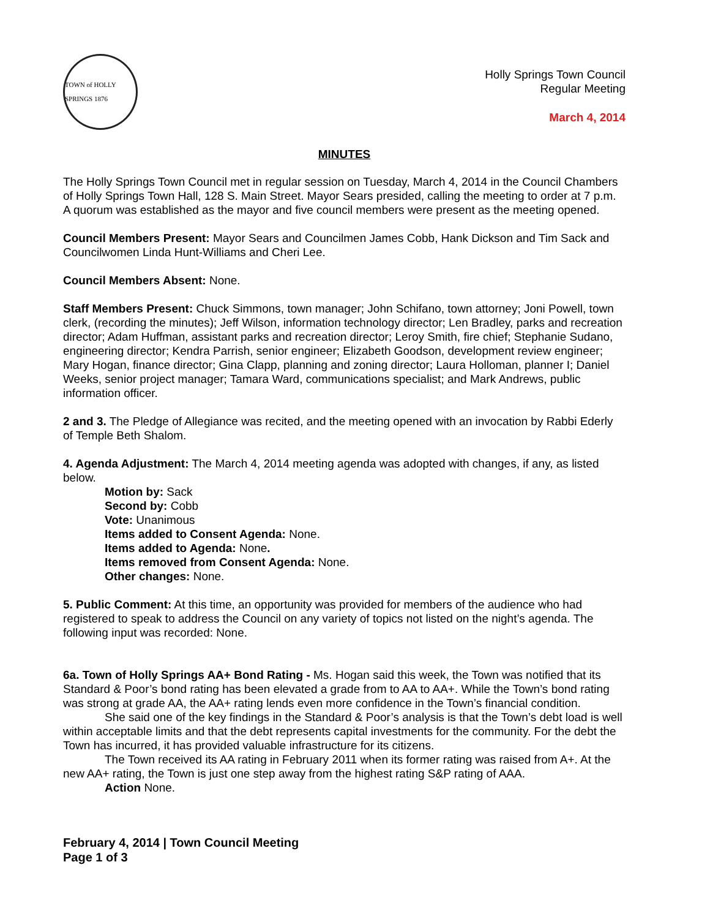TOWN of HOLLY SPRINGS 1876
Holly Springs Town Council
Regular Meeting
March 4, 2014
MINUTES
The Holly Springs Town Council met in regular session on Tuesday, March 4, 2014 in the Council Chambers of Holly Springs Town Hall, 128 S. Main Street. Mayor Sears presided, calling the meeting to order at 7 p.m. A quorum was established as the mayor and five council members were present as the meeting opened.
Council Members Present: Mayor Sears and Councilmen James Cobb, Hank Dickson and Tim Sack and Councilwomen Linda Hunt-Williams and Cheri Lee.
Council Members Absent: None.
Staff Members Present: Chuck Simmons, town manager; John Schifano, town attorney; Joni Powell, town clerk, (recording the minutes); Jeff Wilson, information technology director; Len Bradley, parks and recreation director; Adam Huffman, assistant parks and recreation director; Leroy Smith, fire chief; Stephanie Sudano, engineering director; Kendra Parrish, senior engineer; Elizabeth Goodson, development review engineer; Mary Hogan, finance director; Gina Clapp, planning and zoning director; Laura Holloman, planner I; Daniel Weeks, senior project manager; Tamara Ward, communications specialist; and Mark Andrews, public information officer.
2 and 3. The Pledge of Allegiance was recited, and the meeting opened with an invocation by Rabbi Ederly of Temple Beth Shalom.
4. Agenda Adjustment: The March 4, 2014 meeting agenda was adopted with changes, if any, as listed below.
Motion by: Sack
Second by: Cobb
Vote: Unanimous
Items added to Consent Agenda: None.
Items added to Agenda: None.
Items removed from Consent Agenda: None.
Other changes: None.
5. Public Comment: At this time, an opportunity was provided for members of the audience who had registered to speak to address the Council on any variety of topics not listed on the night’s agenda. The following input was recorded: None.
6a. Town of Holly Springs AA+ Bond Rating - Ms. Hogan said this week, the Town was notified that its Standard & Poor’s bond rating has been elevated a grade from to AA to AA+. While the Town’s bond rating was strong at grade AA, the AA+ rating lends even more confidence in the Town’s financial condition.
She said one of the key findings in the Standard & Poor’s analysis is that the Town’s debt load is well within acceptable limits and that the debt represents capital investments for the community. For the debt the Town has incurred, it has provided valuable infrastructure for its citizens.
The Town received its AA rating in February 2011 when its former rating was raised from A+. At the new AA+ rating, the Town is just one step away from the highest rating S&P rating of AAA.
Action None.
February 4, 2014 | Town Council Meeting
Page 1 of 3